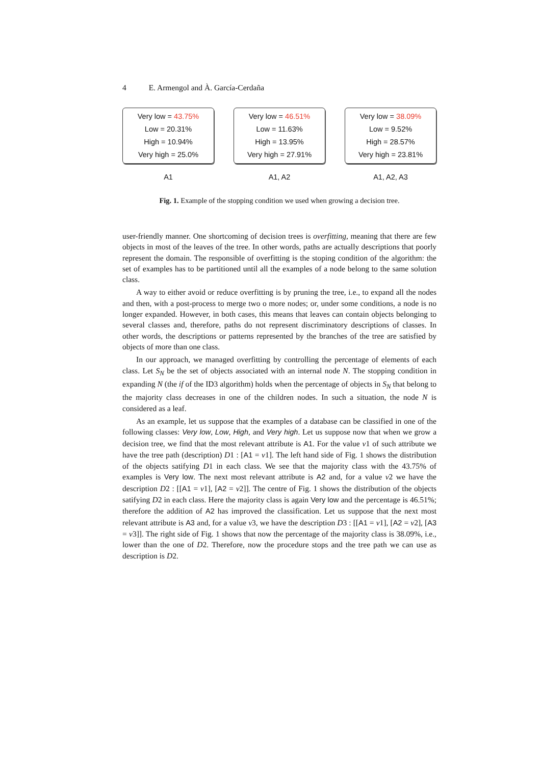4 E. Armengol and À. García-Cerdaña
Very low = 43.75%
Low = 20.31%
High = 10.94%
Very high = 25.0%
A1
Very low = 46.51%
Low = 11.63%
High = 13.95%
Very high = 27.91%
A1, A2
Very low = 38.09%
Low = 9.52%
High = 28.57%
Very high = 23.81%
A1, A2, A3
Fig. 1. Example of the stopping condition we used when growing a decision tree.
user-friendly manner. One shortcoming of decision trees is overfitting, meaning that there are few objects in most of the leaves of the tree. In other words, paths are actually descriptions that poorly represent the domain. The responsible of overfitting is the stoping condition of the algorithm: the set of examples has to be partitioned until all the examples of a node belong to the same solution class.
A way to either avoid or reduce overfitting is by pruning the tree, i.e., to expand all the nodes and then, with a post-process to merge two o more nodes; or, under some conditions, a node is no longer expanded. However, in both cases, this means that leaves can contain objects belonging to several classes and, therefore, paths do not represent discriminatory descriptions of classes. In other words, the descriptions or patterns represented by the branches of the tree are satisfied by objects of more than one class.
In our approach, we managed overfitting by controlling the percentage of elements of each class. Let S<sub>N</sub> be the set of objects associated with an internal node N. The stopping condition in expanding N (the if of the ID3 algorithm) holds when the percentage of objects in S<sub>N</sub> that belong to the majority class decreases in one of the children nodes. In such a situation, the node N is considered as a leaf.
As an example, let us suppose that the examples of a database can be classified in one of the following classes: Very low, Low, High, and Very high. Let us suppose now that when we grow a decision tree, we find that the most relevant attribute is A1. For the value v1 of such attribute we have the tree path (description) D1 : [A1 = v1]. The left hand side of Fig. 1 shows the distribution of the objects satifying D1 in each class. We see that the majority class with the 43.75% of examples is Very low. The next most relevant attribute is A2 and, for a value v2 we have the description D2 : [[A1 = v1], [A2 = v2]]. The centre of Fig. 1 shows the distribution of the objects satifying D2 in each class. Here the majority class is again Very low and the percentage is 46.51%; therefore the addition of A2 has improved the classification. Let us suppose that the next most relevant attribute is A3 and, for a value v3, we have the description D3 : [[A1 = v1], [A2 = v2], [A3 = v3]]. The right side of Fig. 1 shows that now the percentage of the majority class is 38.09%, i.e., lower than the one of D2. Therefore, now the procedure stops and the tree path we can use as description is D2.